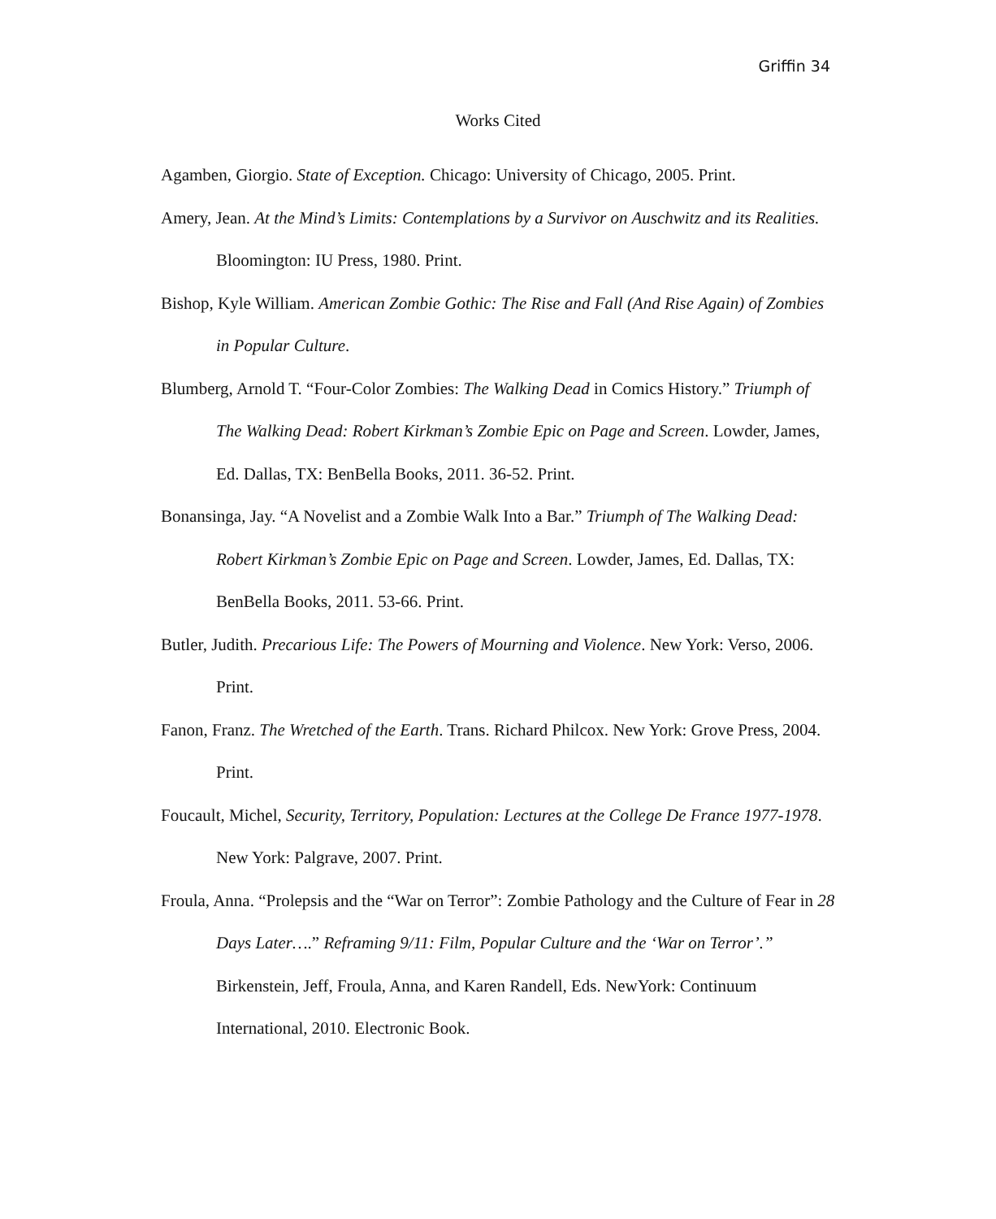Griffin 34
Works Cited
Agamben, Giorgio. State of Exception. Chicago: University of Chicago, 2005. Print.
Amery, Jean. At the Mind’s Limits: Contemplations by a Survivor on Auschwitz and its Realities. Bloomington: IU Press, 1980. Print.
Bishop, Kyle William. American Zombie Gothic: The Rise and Fall (And Rise Again) of Zombies in Popular Culture.
Blumberg, Arnold T. “Four-Color Zombies: The Walking Dead in Comics History.” Triumph of The Walking Dead: Robert Kirkman’s Zombie Epic on Page and Screen. Lowder, James, Ed. Dallas, TX: BenBella Books, 2011. 36-52. Print.
Bonansinga, Jay. “A Novelist and a Zombie Walk Into a Bar.” Triumph of The Walking Dead: Robert Kirkman’s Zombie Epic on Page and Screen. Lowder, James, Ed. Dallas, TX: BenBella Books, 2011. 53-66. Print.
Butler, Judith. Precarious Life: The Powers of Mourning and Violence. New York: Verso, 2006. Print.
Fanon, Franz. The Wretched of the Earth. Trans. Richard Philcox. New York: Grove Press, 2004. Print.
Foucault, Michel, Security, Territory, Population: Lectures at the College De France 1977-1978. New York: Palgrave, 2007. Print.
Froula, Anna. “Prolepsis and the “War on Terror”: Zombie Pathology and the Culture of Fear in 28 Days Later….” Reframing 9/11: Film, Popular Culture and the ‘War on Terror’.” Birkenstein, Jeff, Froula, Anna, and Karen Randell, Eds. NewYork: Continuum International, 2010. Electronic Book.